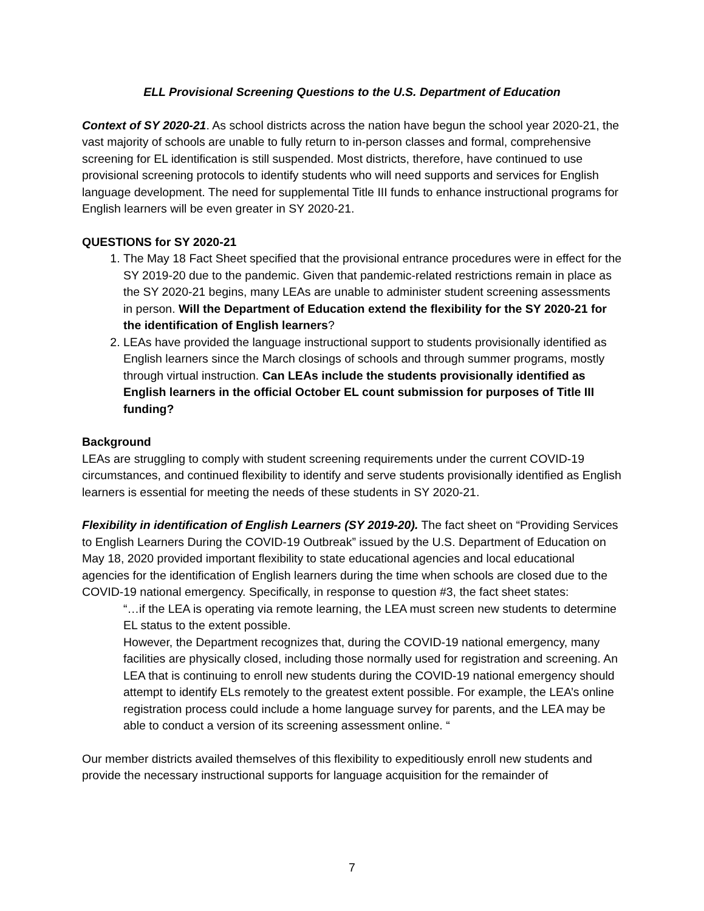ELL Provisional Screening Questions to the U.S. Department of Education
Context of SY 2020-21. As school districts across the nation have begun the school year 2020-21, the vast majority of schools are unable to fully return to in-person classes and formal, comprehensive screening for EL identification is still suspended. Most districts, therefore, have continued to use provisional screening protocols to identify students who will need supports and services for English language development. The need for supplemental Title III funds to enhance instructional programs for English learners will be even greater in SY 2020-21.
QUESTIONS for SY 2020-21
1. The May 18 Fact Sheet specified that the provisional entrance procedures were in effect for the SY 2019-20 due to the pandemic. Given that pandemic-related restrictions remain in place as the SY 2020-21 begins, many LEAs are unable to administer student screening assessments in person. Will the Department of Education extend the flexibility for the SY 2020-21 for the identification of English learners?
2. LEAs have provided the language instructional support to students provisionally identified as English learners since the March closings of schools and through summer programs, mostly through virtual instruction. Can LEAs include the students provisionally identified as English learners in the official October EL count submission for purposes of Title III funding?
Background
LEAs are struggling to comply with student screening requirements under the current COVID-19 circumstances, and continued flexibility to identify and serve students provisionally identified as English learners is essential for meeting the needs of these students in SY 2020-21.
Flexibility in identification of English Learners (SY 2019-20). The fact sheet on “Providing Services to English Learners During the COVID-19 Outbreak” issued by the U.S. Department of Education on May 18, 2020 provided important flexibility to state educational agencies and local educational agencies for the identification of English learners during the time when schools are closed due to the COVID-19 national emergency. Specifically, in response to question #3, the fact sheet states:
“…if the LEA is operating via remote learning, the LEA must screen new students to determine EL status to the extent possible.
However, the Department recognizes that, during the COVID-19 national emergency, many facilities are physically closed, including those normally used for registration and screening. An LEA that is continuing to enroll new students during the COVID-19 national emergency should attempt to identify ELs remotely to the greatest extent possible. For example, the LEA’s online registration process could include a home language survey for parents, and the LEA may be able to conduct a version of its screening assessment online. “
Our member districts availed themselves of this flexibility to expeditiously enroll new students and provide the necessary instructional supports for language acquisition for the remainder of
7